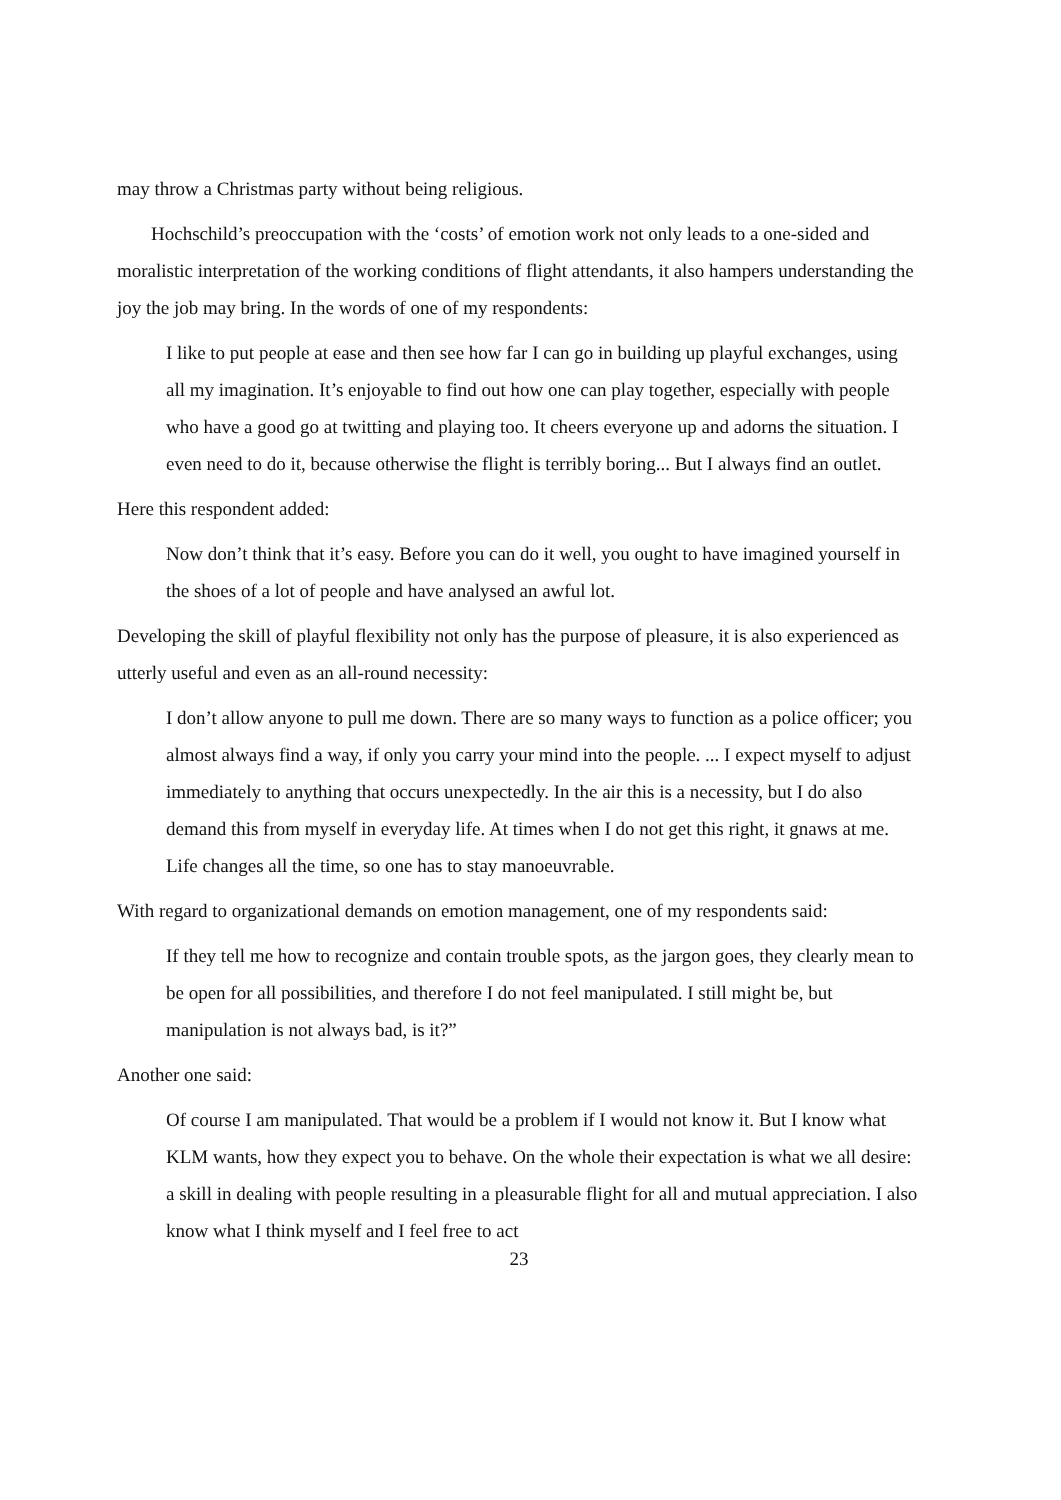may throw a Christmas party without being religious.
Hochschild’s preoccupation with the ‘costs’ of emotion work not only leads to a one-sided and moralistic interpretation of the working conditions of flight attendants, it also hampers understanding the joy the job may bring. In the words of one of my respondents:
I like to put people at ease and then see how far I can go in building up playful exchanges, using all my imagination. It’s enjoyable to find out how one can play together, especially with people who have a good go at twitting and playing too. It cheers everyone up and adorns the situation. I even need to do it, because otherwise the flight is terribly boring... But I always find an outlet.
Here this respondent added:
Now don’t think that it’s easy. Before you can do it well, you ought to have imagined yourself in the shoes of a lot of people and have analysed an awful lot.
Developing the skill of playful flexibility not only has the purpose of pleasure, it is also experienced as utterly useful and even as an all-round necessity:
I don’t allow anyone to pull me down. There are so many ways to function as a police officer; you almost always find a way, if only you carry your mind into the people. ... I expect myself to adjust immediately to anything that occurs unexpectedly. In the air this is a necessity, but I do also demand this from myself in everyday life. At times when I do not get this right, it gnaws at me. Life changes all the time, so one has to stay manoeuvrable.
With regard to organizational demands on emotion management, one of my respondents said:
If they tell me how to recognize and contain trouble spots, as the jargon goes, they clearly mean to be open for all possibilities, and therefore I do not feel manipulated. I still might be, but manipulation is not always bad, is it?”
Another one said:
Of course I am manipulated. That would be a problem if I would not know it. But I know what KLM wants, how they expect you to behave. On the whole their expectation is what we all desire: a skill in dealing with people resulting in a pleasurable flight for all and mutual appreciation. I also know what I think myself and I feel free to act
23